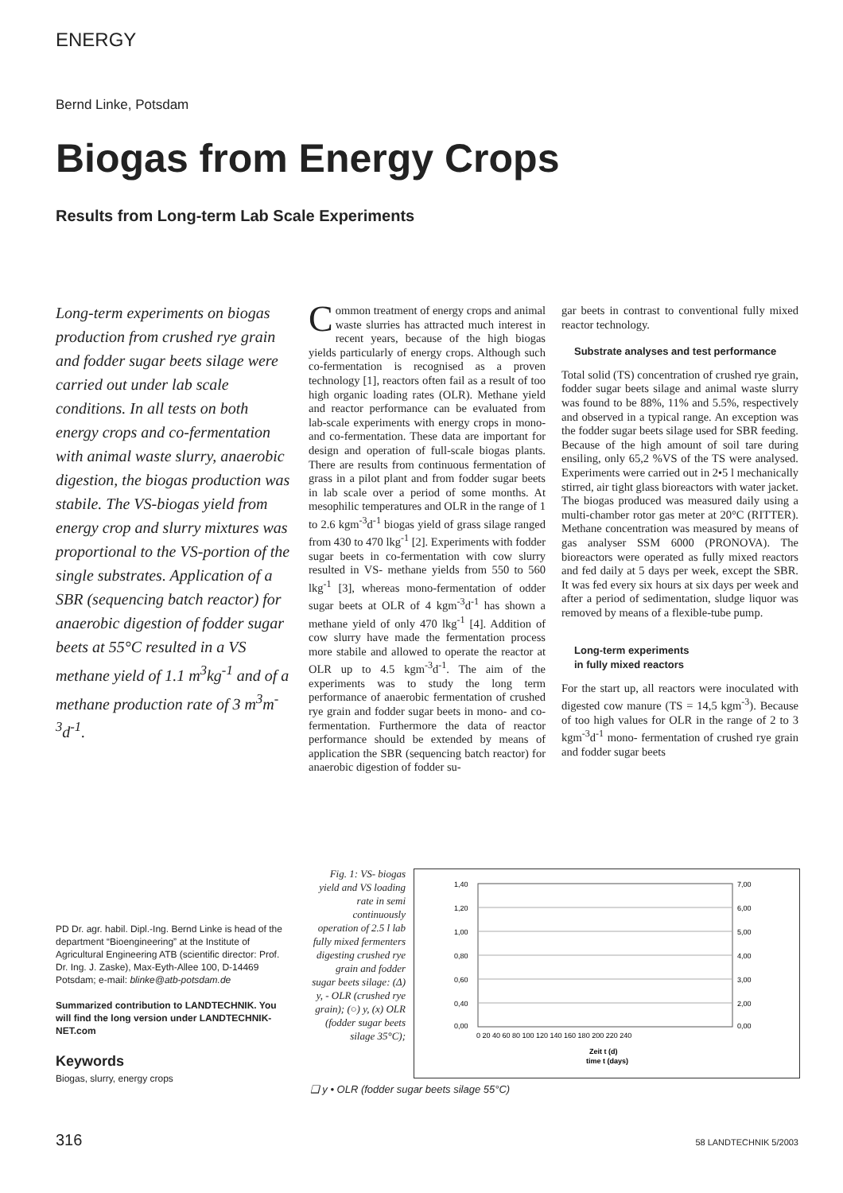ENERGY
Bernd Linke, Potsdam
Biogas from Energy Crops
Results from Long-term Lab Scale Experiments
Long-term experiments on biogas production from crushed rye grain and fodder sugar beets silage were carried out under lab scale conditions. In all tests on both energy crops and co-fermentation with animal waste slurry, anaerobic digestion, the biogas production was stabile. The VS-biogas yield from energy crop and slurry mixtures was proportional to the VS-portion of the single substrates. Application of a SBR (sequencing batch reactor) for anaerobic digestion of fodder sugar beets at 55°C resulted in a VS methane yield of 1.1 m<sup>3</sup>kg<sup>-1</sup> and of a methane production rate of 3 m<sup>3</sup>m<sup>-3</sup>d<sup>-1</sup>.
Common treatment of energy crops and animal waste slurries has attracted much interest in recent years, because of the high biogas yields particularly of energy crops. Although such co-fermentation is recognised as a proven technology [1], reactors often fail as a result of too high organic loading rates (OLR). Methane yield and reactor performance can be evaluated from lab-scale experiments with energy crops in mono- and co-fermentation. These data are important for design and operation of full-scale biogas plants. There are results from continuous fermentation of grass in a pilot plant and from fodder sugar beets in lab scale over a period of some months. At mesophilic temperatures and OLR in the range of 1 to 2.6 kgm<sup>-3</sup>d<sup>-1</sup> biogas yield of grass silage ranged from 430 to 470 lkg<sup>-1</sup> [2]. Experiments with fodder sugar beets in co-fermentation with cow slurry resulted in VS- methane yields from 550 to 560 lkg<sup>-1</sup> [3], whereas mono-fermentation of odder sugar beets at OLR of 4 kgm<sup>-3</sup>d<sup>-1</sup> has shown a methane yield of only 470 lkg<sup>-1</sup> [4]. Addition of cow slurry have made the fermentation process more stabile and allowed to operate the reactor at OLR up to 4.5 kgm<sup>-3</sup>d<sup>-1</sup>. The aim of the experiments was to study the long term performance of anaerobic fermentation of crushed rye grain and fodder sugar beets in mono- and co-fermentation. Furthermore the data of reactor performance should be extended by means of application the SBR (sequencing batch reactor) for anaerobic digestion of fodder su-
gar beets in contrast to conventional fully mixed reactor technology.
Substrate analyses and test performance
Total solid (TS) concentration of crushed rye grain, fodder sugar beets silage and animal waste slurry was found to be 88%, 11% and 5.5%, respectively and observed in a typical range. An exception was the fodder sugar beets silage used for SBR feeding. Because of the high amount of soil tare during ensiling, only 65,2 %VS of the TS were analysed. Experiments were carried out in 2•5 l mechanically stirred, air tight glass bioreactors with water jacket. The biogas produced was measured daily using a multi-chamber rotor gas meter at 20°C (RITTER). Methane concentration was measured by means of gas analyser SSM 6000 (PRONOVA). The bioreactors were operated as fully mixed reactors and fed daily at 5 days per week, except the SBR. It was fed every six hours at six days per week and after a period of sedimentation, sludge liquor was removed by means of a flexible-tube pump.
Long-term experiments
in fully mixed reactors
For the start up, all reactors were inoculated with digested cow manure (TS = 14,5 kgm<sup>-3</sup>). Because of too high values for OLR in the range of 2 to 3 kgm<sup>-3</sup>d<sup>-1</sup> mono- fermentation of crushed rye grain and fodder sugar beets
Fig. 1: VS- biogas yield and VS loading rate in semi continuously operation of 2.5 l lab fully mixed fermenters digesting crushed rye grain and fodder sugar beets silage: (Δ) y, - OLR (crushed rye grain); (○) y, (x) OLR (fodder sugar beets silage 35°C);
1,40
1,20
1,00
0,80
0,60
0,40
0,00
7,00
6,00
5,00
4,00
3,00
2,00
0,00
0 20 40 60 80 100 120 140 160 180 200 220 240
Zeit t (d)
time t (days)
❑ y • OLR (fodder sugar beets silage 55°C)
PD Dr. agr. habil. Dipl.-Ing. Bernd Linke is head of the department “Bioengineering” at the Institute of Agricultural Engineering ATB (scientific director: Prof. Dr. Ing. J. Zaske), Max-Eyth-Allee 100, D-14469 Potsdam; e-mail: blinke@atb-potsdam.de
Summarized contribution to LANDTECHNIK. You will find the long version under LANDTECHNIK-NET.com
Keywords
Biogas, slurry, energy crops
316 58 LANDTECHNIK 5/2003